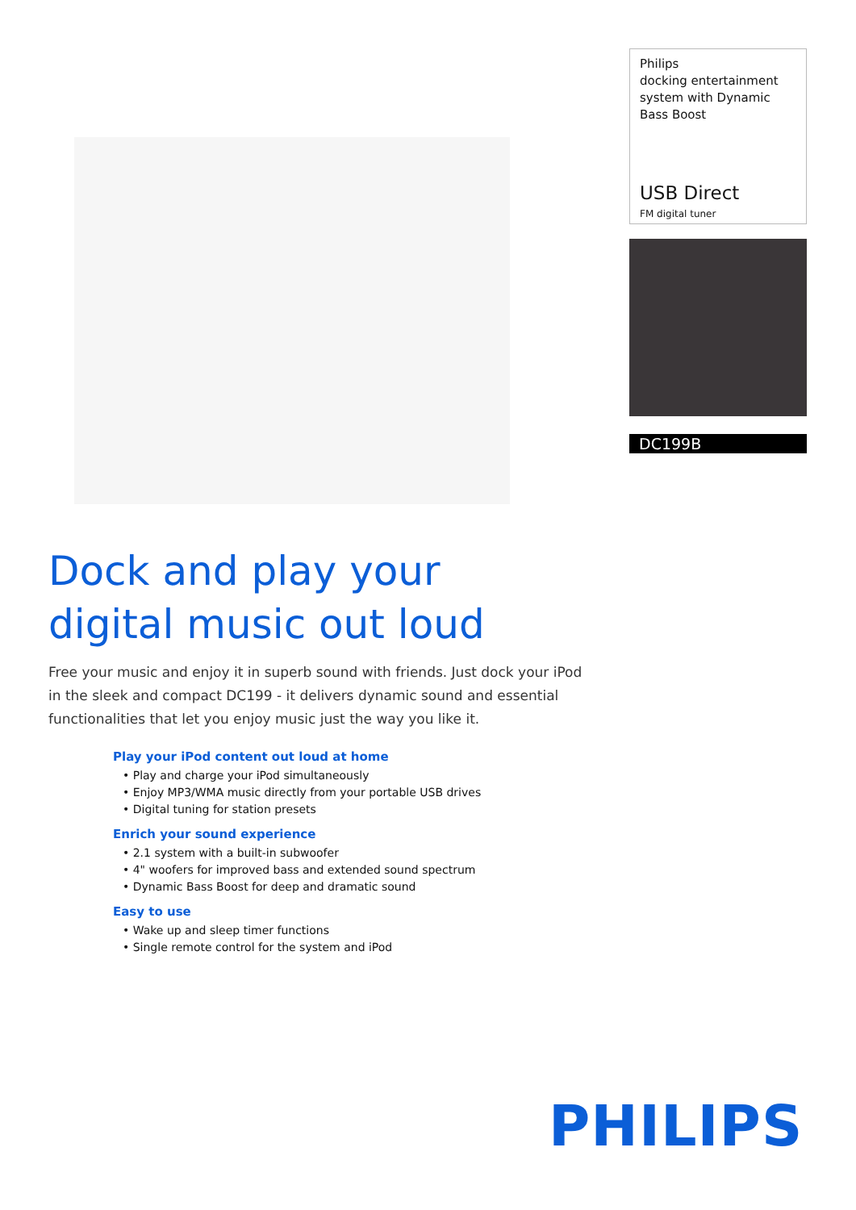Philips
docking entertainment system with Dynamic Bass Boost
USB Direct
FM digital tuner
DC199B
Dock and play your digital music out loud
Free your music and enjoy it in superb sound with friends. Just dock your iPod in the sleek and compact DC199 - it delivers dynamic sound and essential functionalities that let you enjoy music just the way you like it.
Play your iPod content out loud at home
• Play and charge your iPod simultaneously
• Enjoy MP3/WMA music directly from your portable USB drives
• Digital tuning for station presets
Enrich your sound experience
• 2.1 system with a built-in subwoofer
• 4" woofers for improved bass and extended sound spectrum
• Dynamic Bass Boost for deep and dramatic sound
Easy to use
• Wake up and sleep timer functions
• Single remote control for the system and iPod
PHILIPS